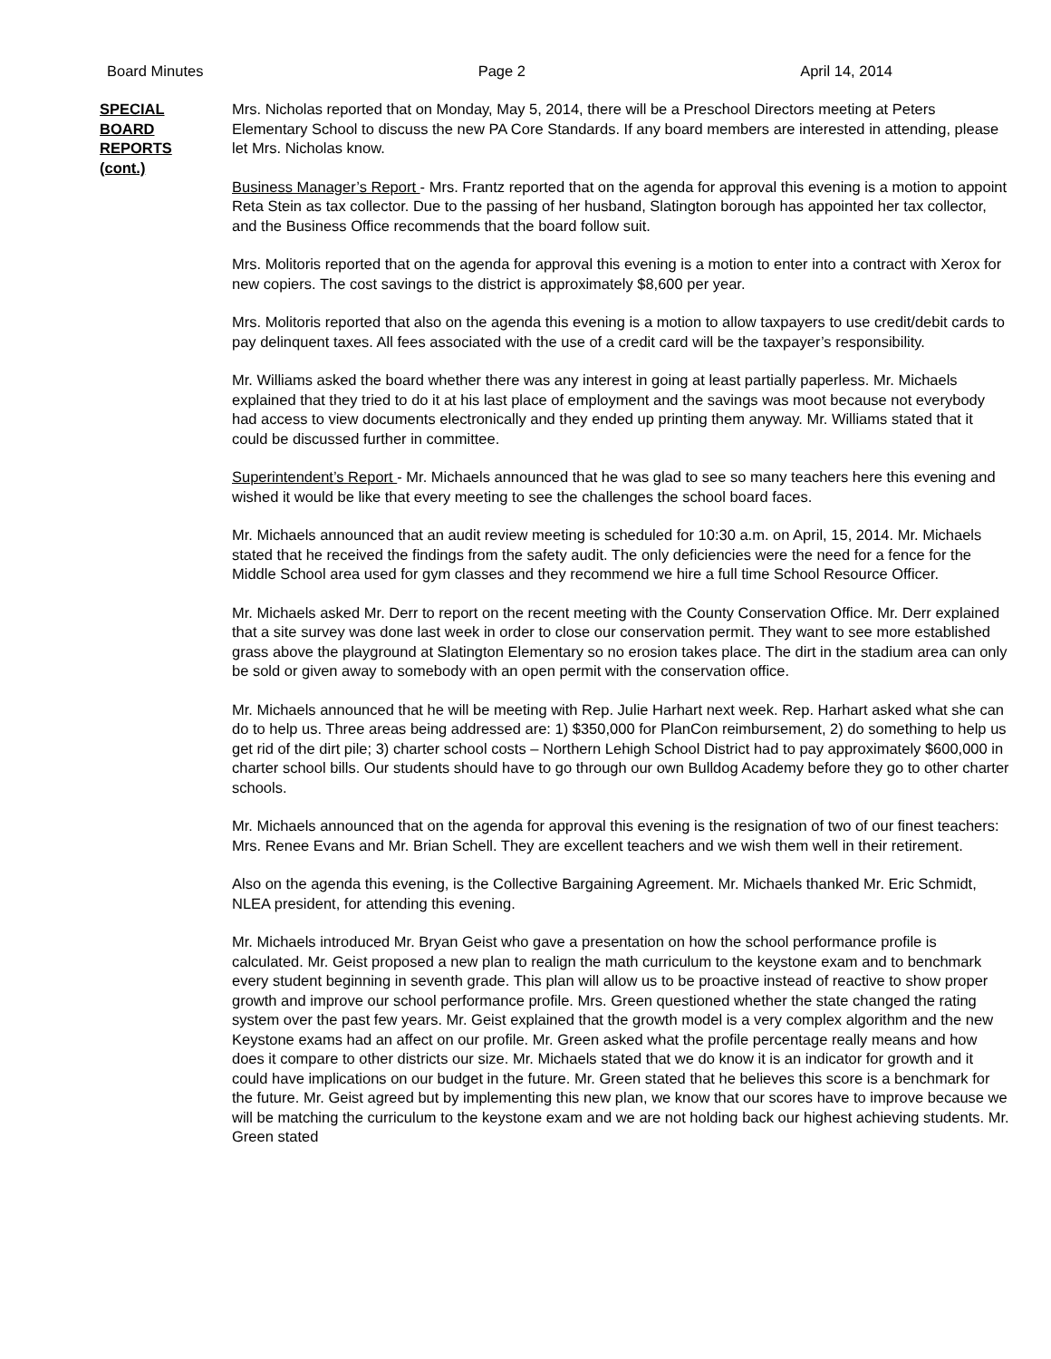Board Minutes Page 2 April 14, 2014
SPECIAL
BOARD
REPORTS
(cont.)
Mrs. Nicholas reported that on Monday, May 5, 2014, there will be a Preschool Directors meeting at Peters Elementary School to discuss the new PA Core Standards. If any board members are interested in attending, please let Mrs. Nicholas know.
Business Manager’s Report - Mrs. Frantz reported that on the agenda for approval this evening is a motion to appoint Reta Stein as tax collector. Due to the passing of her husband, Slatington borough has appointed her tax collector, and the Business Office recommends that the board follow suit.
Mrs. Molitoris reported that on the agenda for approval this evening is a motion to enter into a contract with Xerox for new copiers. The cost savings to the district is approximately $8,600 per year.
Mrs. Molitoris reported that also on the agenda this evening is a motion to allow taxpayers to use credit/debit cards to pay delinquent taxes. All fees associated with the use of a credit card will be the taxpayer’s responsibility.
Mr. Williams asked the board whether there was any interest in going at least partially paperless. Mr. Michaels explained that they tried to do it at his last place of employment and the savings was moot because not everybody had access to view documents electronically and they ended up printing them anyway. Mr. Williams stated that it could be discussed further in committee.
Superintendent’s Report - Mr. Michaels announced that he was glad to see so many teachers here this evening and wished it would be like that every meeting to see the challenges the school board faces.
Mr. Michaels announced that an audit review meeting is scheduled for 10:30 a.m. on April, 15, 2014. Mr. Michaels stated that he received the findings from the safety audit. The only deficiencies were the need for a fence for the Middle School area used for gym classes and they recommend we hire a full time School Resource Officer.
Mr. Michaels asked Mr. Derr to report on the recent meeting with the County Conservation Office. Mr. Derr explained that a site survey was done last week in order to close our conservation permit. They want to see more established grass above the playground at Slatington Elementary so no erosion takes place. The dirt in the stadium area can only be sold or given away to somebody with an open permit with the conservation office.
Mr. Michaels announced that he will be meeting with Rep. Julie Harhart next week. Rep. Harhart asked what she can do to help us. Three areas being addressed are: 1) $350,000 for PlanCon reimbursement, 2) do something to help us get rid of the dirt pile; 3) charter school costs – Northern Lehigh School District had to pay approximately $600,000 in charter school bills. Our students should have to go through our own Bulldog Academy before they go to other charter schools.
Mr. Michaels announced that on the agenda for approval this evening is the resignation of two of our finest teachers: Mrs. Renee Evans and Mr. Brian Schell. They are excellent teachers and we wish them well in their retirement.
Also on the agenda this evening, is the Collective Bargaining Agreement. Mr. Michaels thanked Mr. Eric Schmidt, NLEA president, for attending this evening.
Mr. Michaels introduced Mr. Bryan Geist who gave a presentation on how the school performance profile is calculated. Mr. Geist proposed a new plan to realign the math curriculum to the keystone exam and to benchmark every student beginning in seventh grade. This plan will allow us to be proactive instead of reactive to show proper growth and improve our school performance profile. Mrs. Green questioned whether the state changed the rating system over the past few years. Mr. Geist explained that the growth model is a very complex algorithm and the new Keystone exams had an affect on our profile. Mr. Green asked what the profile percentage really means and how does it compare to other districts our size. Mr. Michaels stated that we do know it is an indicator for growth and it could have implications on our budget in the future. Mr. Green stated that he believes this score is a benchmark for the future. Mr. Geist agreed but by implementing this new plan, we know that our scores have to improve because we will be matching the curriculum to the keystone exam and we are not holding back our highest achieving students. Mr. Green stated